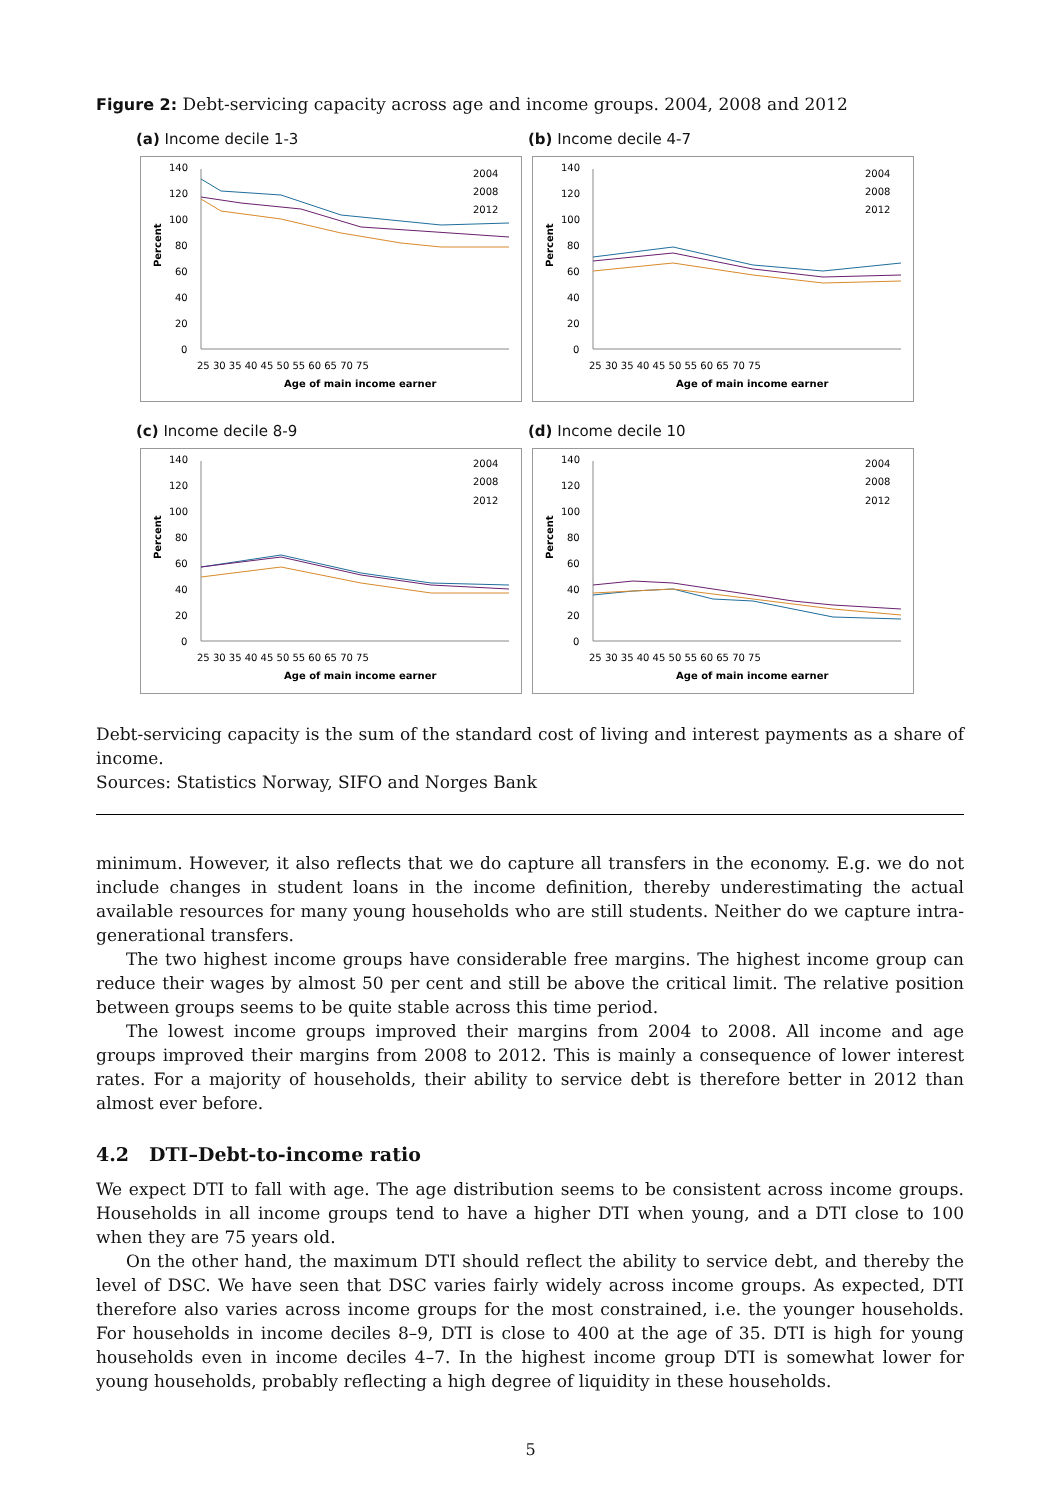Figure 2: Debt-servicing capacity across age and income groups. 2004, 2008 and 2012
(a) Income decile 1-3
Percent
140
120
100
80
60
40
20
0
25 30 35 40 45 50 55 60 65 70 75
Age of main income earner
2004
2008
2012
(b) Income decile 4-7
Percent
140
120
100
80
60
40
20
0
25 30 35 40 45 50 55 60 65 70 75
Age of main income earner
2004
2008
2012
(c) Income decile 8-9
Percent
140
120
100
80
60
40
20
0
25 30 35 40 45 50 55 60 65 70 75
Age of main income earner
2004
2008
2012
(d) Income decile 10
Percent
140
120
100
80
60
40
20
0
25 30 35 40 45 50 55 60 65 70 75
Age of main income earner
2004
2008
2012
Debt-servicing capacity is the sum of the standard cost of living and interest payments as a share of income.
Sources: Statistics Norway, SIFO and Norges Bank
minimum. However, it also reflects that we do capture all transfers in the economy. E.g. we do not include changes in student loans in the income definition, thereby underestimating the actual available resources for many young households who are still students. Neither do we capture intra-generational transfers.
The two highest income groups have considerable free margins. The highest income group can reduce their wages by almost 50 per cent and still be above the critical limit. The relative position between groups seems to be quite stable across this time period.
The lowest income groups improved their margins from 2004 to 2008. All income and age groups improved their margins from 2008 to 2012. This is mainly a consequence of lower interest rates. For a majority of households, their ability to service debt is therefore better in 2012 than almost ever before.
4.2 DTI–Debt-to-income ratio
We expect DTI to fall with age. The age distribution seems to be consistent across income groups. Households in all income groups tend to have a higher DTI when young, and a DTI close to 100 when they are 75 years old.
On the other hand, the maximum DTI should reflect the ability to service debt, and thereby the level of DSC. We have seen that DSC varies fairly widely across income groups. As expected, DTI therefore also varies across income groups for the most constrained, i.e. the younger households. For households in income deciles 8–9, DTI is close to 400 at the age of 35. DTI is high for young households even in income deciles 4–7. In the highest income group DTI is somewhat lower for young households, probably reflecting a high degree of liquidity in these households.
5